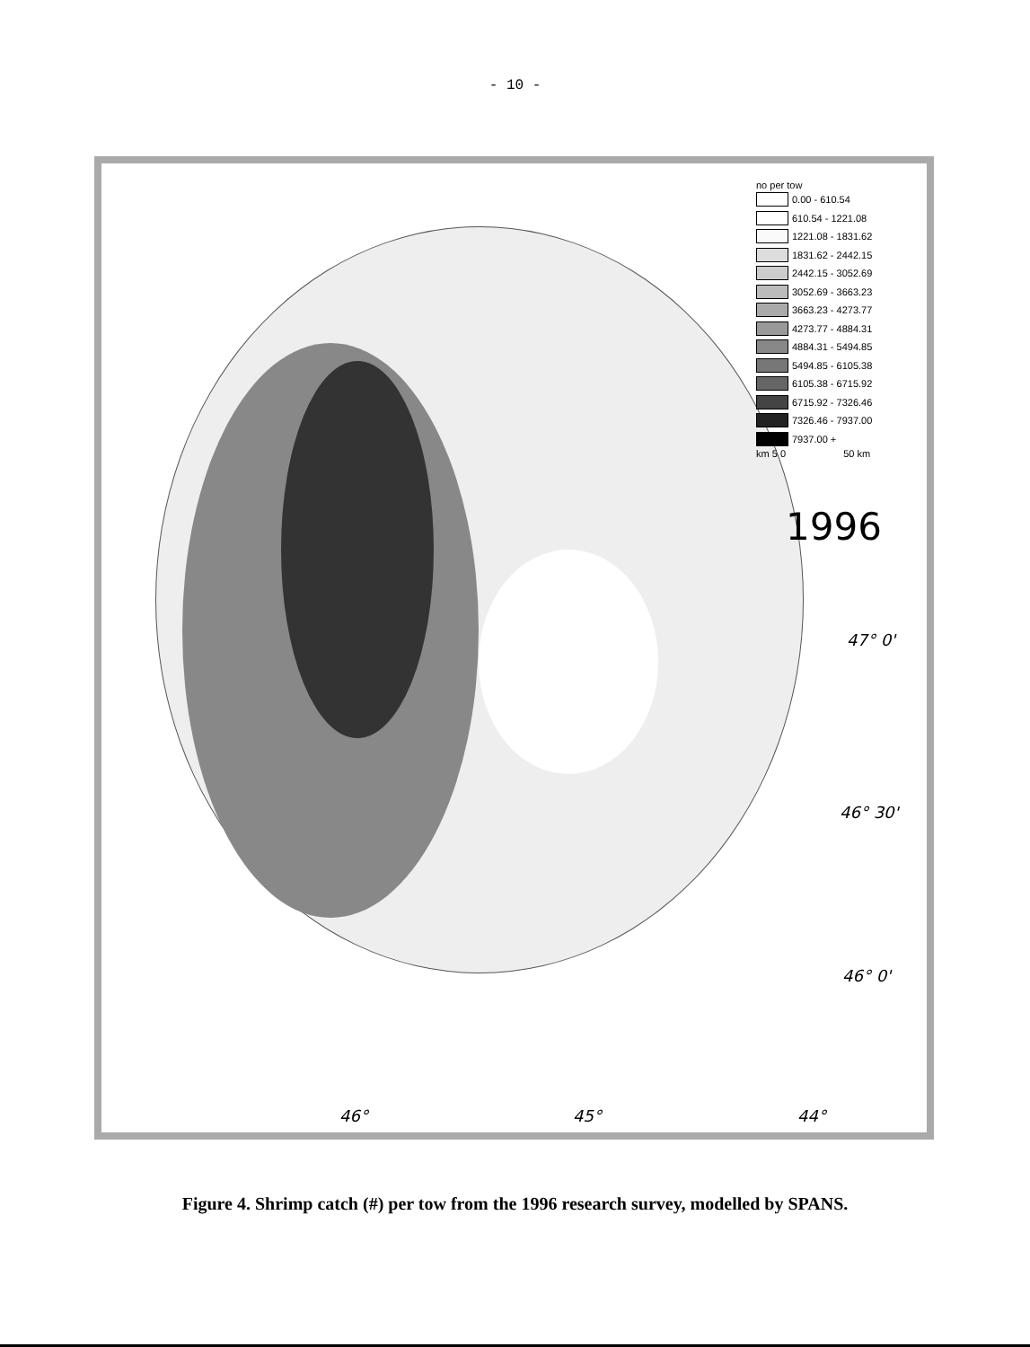- 10 -
no per tow
0.00 - 610.54
610.54 - 1221.08
1221.08 - 1831.62
1831.62 - 2442.15
2442.15 - 3052.69
3052.69 - 3663.23
3663.23 - 4273.77
4273.77 - 4884.31
4884.31 - 5494.85
5494.85 - 6105.38
6105.38 - 6715.92
6715.92 - 7326.46
7326.46 - 7937.00
7937.00 +
km 5 0 50 km
1996
47° 0'
46° 30'
46° 0'
46° 45° 44°
Figure 4. Shrimp catch (#) per tow from the 1996 research survey, modelled by SPANS.